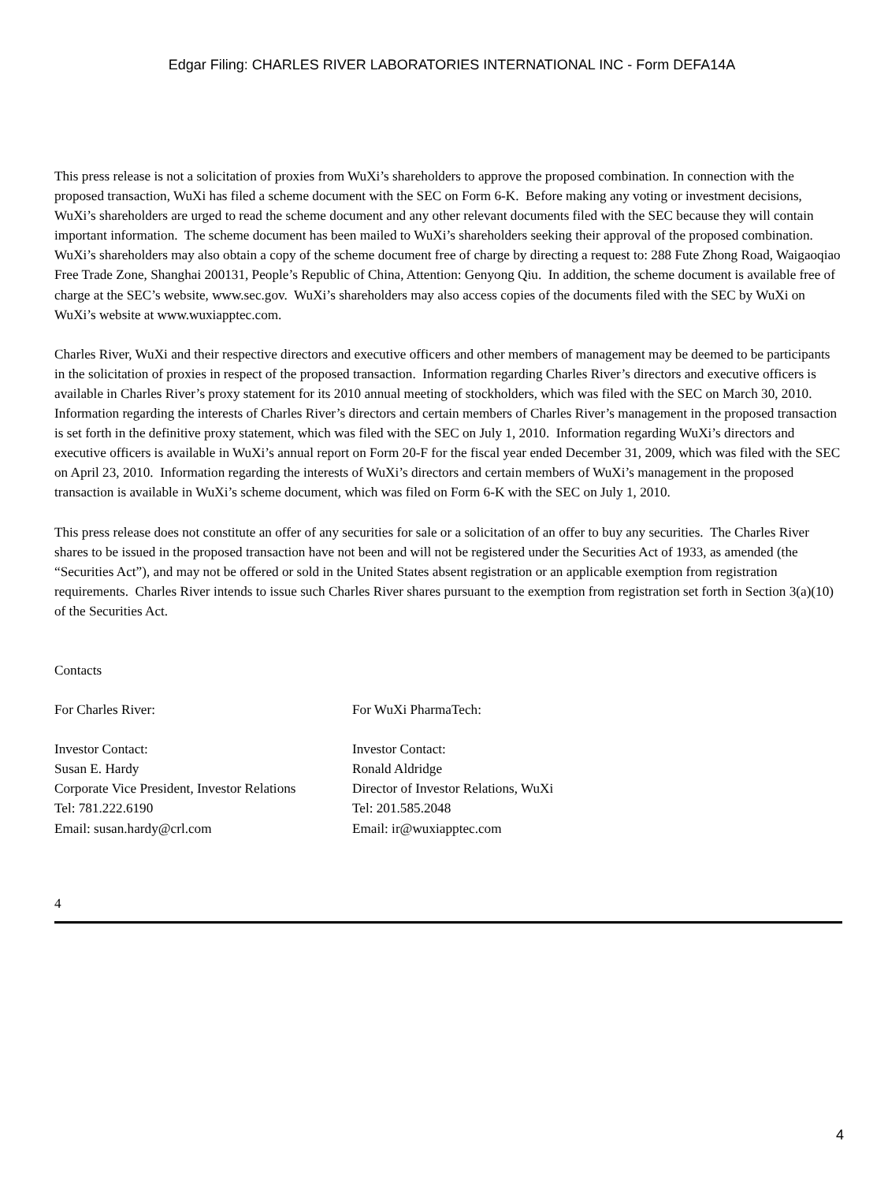Edgar Filing: CHARLES RIVER LABORATORIES INTERNATIONAL INC - Form DEFA14A
This press release is not a solicitation of proxies from WuXi’s shareholders to approve the proposed combination. In connection with the proposed transaction, WuXi has filed a scheme document with the SEC on Form 6-K. Before making any voting or investment decisions, WuXi’s shareholders are urged to read the scheme document and any other relevant documents filed with the SEC because they will contain important information. The scheme document has been mailed to WuXi’s shareholders seeking their approval of the proposed combination. WuXi’s shareholders may also obtain a copy of the scheme document free of charge by directing a request to: 288 Fute Zhong Road, Waigaoqiao Free Trade Zone, Shanghai 200131, People’s Republic of China, Attention: Genyong Qiu. In addition, the scheme document is available free of charge at the SEC’s website, www.sec.gov. WuXi’s shareholders may also access copies of the documents filed with the SEC by WuXi on WuXi’s website at www.wuxiapptec.com.
Charles River, WuXi and their respective directors and executive officers and other members of management may be deemed to be participants in the solicitation of proxies in respect of the proposed transaction. Information regarding Charles River’s directors and executive officers is available in Charles River’s proxy statement for its 2010 annual meeting of stockholders, which was filed with the SEC on March 30, 2010. Information regarding the interests of Charles River’s directors and certain members of Charles River’s management in the proposed transaction is set forth in the definitive proxy statement, which was filed with the SEC on July 1, 2010. Information regarding WuXi’s directors and executive officers is available in WuXi’s annual report on Form 20-F for the fiscal year ended December 31, 2009, which was filed with the SEC on April 23, 2010. Information regarding the interests of WuXi’s directors and certain members of WuXi’s management in the proposed transaction is available in WuXi’s scheme document, which was filed on Form 6-K with the SEC on July 1, 2010.
This press release does not constitute an offer of any securities for sale or a solicitation of an offer to buy any securities. The Charles River shares to be issued in the proposed transaction have not been and will not be registered under the Securities Act of 1933, as amended (the “Securities Act”), and may not be offered or sold in the United States absent registration or an applicable exemption from registration requirements. Charles River intends to issue such Charles River shares pursuant to the exemption from registration set forth in Section 3(a)(10) of the Securities Act.
Contacts
| For Charles River: | For WuXi PharmaTech: |
| Investor Contact: | Investor Contact: |
| Susan E. Hardy | Ronald Aldridge |
| Corporate Vice President, Investor Relations | Director of Investor Relations, WuXi |
| Tel: 781.222.6190 | Tel: 201.585.2048 |
| Email: susan.hardy@crl.com | Email: ir@wuxiapptec.com |
4
4